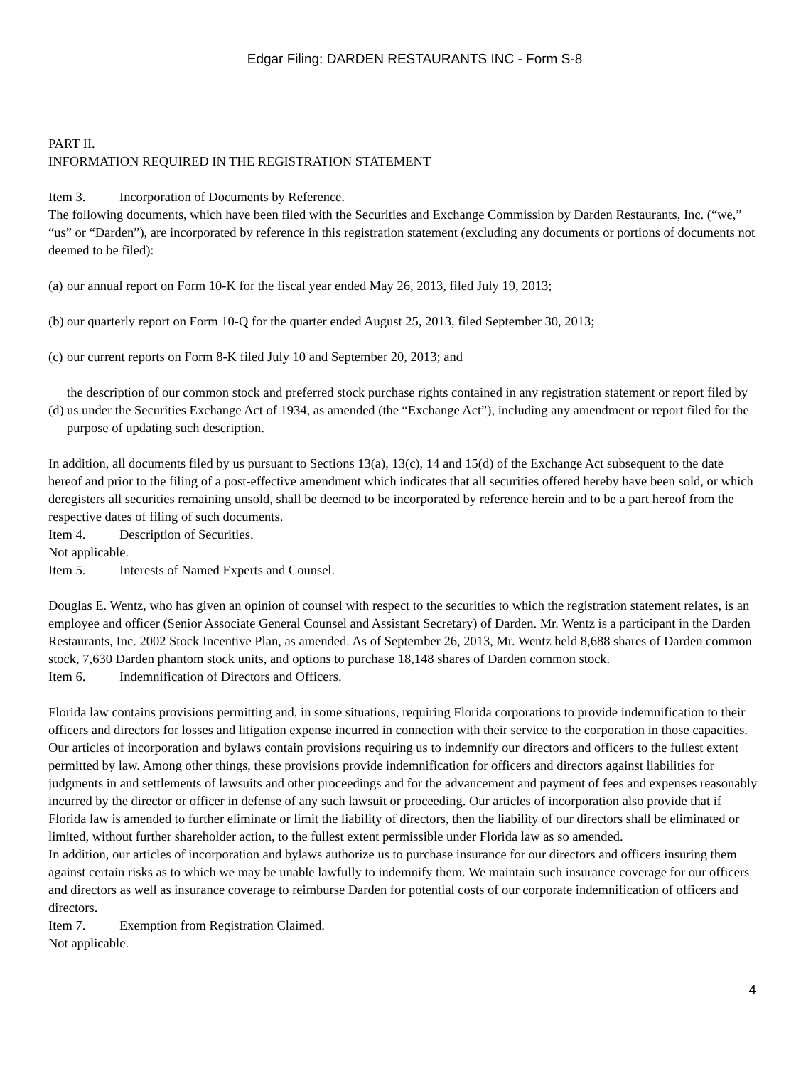Edgar Filing: DARDEN RESTAURANTS INC - Form S-8
PART II.
INFORMATION REQUIRED IN THE REGISTRATION STATEMENT
Item 3. Incorporation of Documents by Reference.
The following documents, which have been filed with the Securities and Exchange Commission by Darden Restaurants, Inc. (“we,” “us” or “Darden”), are incorporated by reference in this registration statement (excluding any documents or portions of documents not deemed to be filed):
(a) our annual report on Form 10-K for the fiscal year ended May 26, 2013, filed July 19, 2013;
(b) our quarterly report on Form 10-Q for the quarter ended August 25, 2013, filed September 30, 2013;
(c) our current reports on Form 8-K filed July 10 and September 20, 2013; and
(d) the description of our common stock and preferred stock purchase rights contained in any registration statement or report filed by us under the Securities Exchange Act of 1934, as amended (the “Exchange Act”), including any amendment or report filed for the purpose of updating such description.
In addition, all documents filed by us pursuant to Sections 13(a), 13(c), 14 and 15(d) of the Exchange Act subsequent to the date hereof and prior to the filing of a post-effective amendment which indicates that all securities offered hereby have been sold, or which deregisters all securities remaining unsold, shall be deemed to be incorporated by reference herein and to be a part hereof from the respective dates of filing of such documents.
Item 4. Description of Securities.
Not applicable.
Item 5. Interests of Named Experts and Counsel.
Douglas E. Wentz, who has given an opinion of counsel with respect to the securities to which the registration statement relates, is an employee and officer (Senior Associate General Counsel and Assistant Secretary) of Darden. Mr. Wentz is a participant in the Darden Restaurants, Inc. 2002 Stock Incentive Plan, as amended. As of September 26, 2013, Mr. Wentz held 8,688 shares of Darden common stock, 7,630 Darden phantom stock units, and options to purchase 18,148 shares of Darden common stock.
Item 6. Indemnification of Directors and Officers.
Florida law contains provisions permitting and, in some situations, requiring Florida corporations to provide indemnification to their officers and directors for losses and litigation expense incurred in connection with their service to the corporation in those capacities. Our articles of incorporation and bylaws contain provisions requiring us to indemnify our directors and officers to the fullest extent permitted by law. Among other things, these provisions provide indemnification for officers and directors against liabilities for judgments in and settlements of lawsuits and other proceedings and for the advancement and payment of fees and expenses reasonably incurred by the director or officer in defense of any such lawsuit or proceeding. Our articles of incorporation also provide that if Florida law is amended to further eliminate or limit the liability of directors, then the liability of our directors shall be eliminated or limited, without further shareholder action, to the fullest extent permissible under Florida law as so amended.
In addition, our articles of incorporation and bylaws authorize us to purchase insurance for our directors and officers insuring them against certain risks as to which we may be unable lawfully to indemnify them. We maintain such insurance coverage for our officers and directors as well as insurance coverage to reimburse Darden for potential costs of our corporate indemnification of officers and directors.
Item 7. Exemption from Registration Claimed.
Not applicable.
4